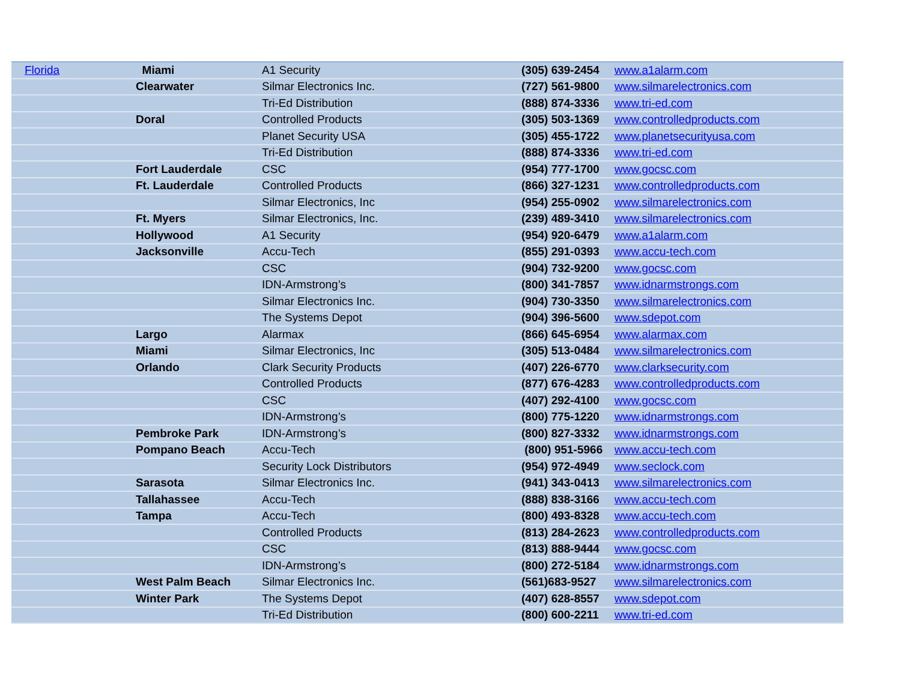| Florida | Miami | A1 Security | (305) 639-2454 | www.a1alarm.com |
| | Clearwater | Silmar Electronics Inc. | (727) 561-9800 | www.silmarelectronics.com |
| | | Tri-Ed Distribution | (888) 874-3336 | www.tri-ed.com |
| | Doral | Controlled Products | (305) 503-1369 | www.controlledproducts.com |
| | | Planet Security USA | (305) 455-1722 | www.planetsecurityusa.com |
| | | Tri-Ed Distribution | (888) 874-3336 | www.tri-ed.com |
| | Fort Lauderdale | CSC | (954) 777-1700 | www.gocsc.com |
| | Ft. Lauderdale | Controlled Products | (866) 327-1231 | www.controlledproducts.com |
| | | Silmar Electronics, Inc | (954) 255-0902 | www.silmarelectronics.com |
| | Ft. Myers | Silmar Electronics, Inc. | (239) 489-3410 | www.silmarelectronics.com |
| | Hollywood | A1 Security | (954) 920-6479 | www.a1alarm.com |
| | Jacksonville | Accu-Tech | (855) 291-0393 | www.accu-tech.com |
| | | CSC | (904) 732-9200 | www.gocsc.com |
| | | IDN-Armstrong’s | (800) 341-7857 | www.idnarmstrongs.com |
| | | Silmar Electronics Inc. | (904) 730-3350 | www.silmarelectronics.com |
| | | The Systems Depot | (904) 396-5600 | www.sdepot.com |
| | Largo | Alarmax | (866) 645-6954 | www.alarmax.com |
| | Miami | Silmar Electronics, Inc | (305) 513-0484 | www.silmarelectronics.com |
| | Orlando | Clark Security Products | (407) 226-6770 | www.clarksecurity.com |
| | | Controlled Products | (877) 676-4283 | www.controlledproducts.com |
| | | CSC | (407) 292-4100 | www.gocsc.com |
| | | IDN-Armstrong’s | (800) 775-1220 | www.idnarmstrongs.com |
| | Pembroke Park | IDN-Armstrong’s | (800) 827-3332 | www.idnarmstrongs.com |
| | Pompano Beach | Accu-Tech | (800) 951-5966 | www.accu-tech.com |
| | | Security Lock Distributors | (954) 972-4949 | www.seclock.com |
| | Sarasota | Silmar Electronics Inc. | (941) 343-0413 | www.silmarelectronics.com |
| | Tallahassee | Accu-Tech | (888) 838-3166 | www.accu-tech.com |
| | Tampa | Accu-Tech | (800) 493-8328 | www.accu-tech.com |
| | | Controlled Products | (813) 284-2623 | www.controlledproducts.com |
| | | CSC | (813) 888-9444 | www.gocsc.com |
| | | IDN-Armstrong’s | (800) 272-5184 | www.idnarmstrongs.com |
| | West Palm Beach | Silmar Electronics Inc. | (561)683-9527 | www.silmarelectronics.com |
| | Winter Park | The Systems Depot | (407) 628-8557 | www.sdepot.com |
| | | Tri-Ed Distribution | (800) 600-2211 | www.tri-ed.com |